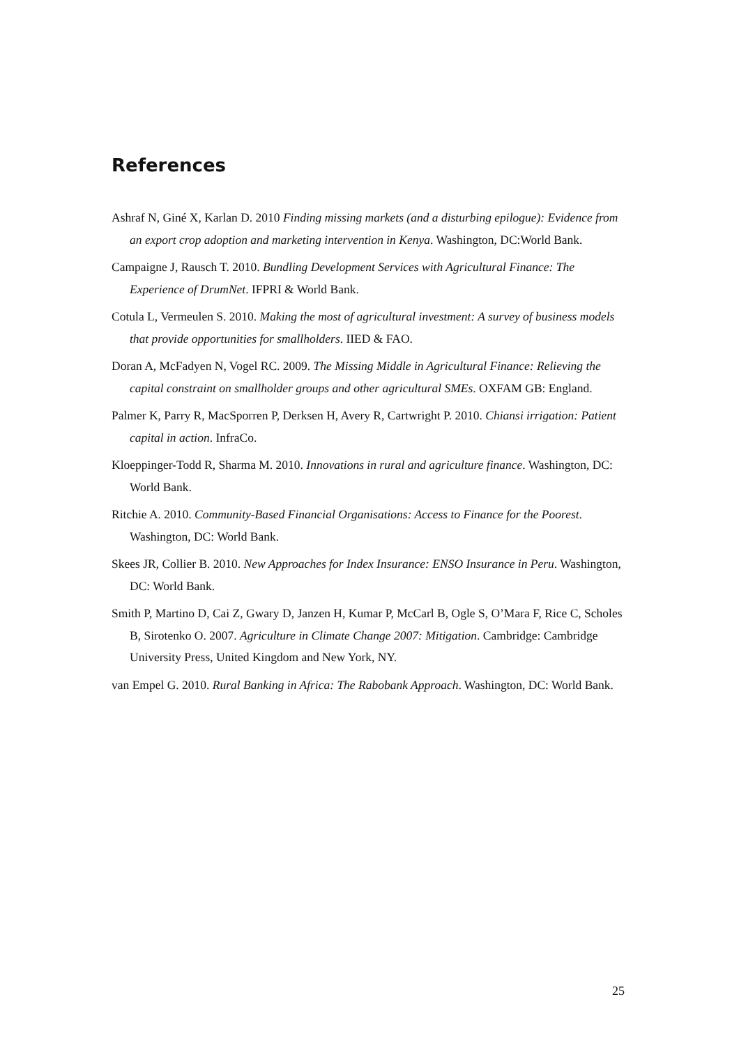References
Ashraf N, Giné X, Karlan D. 2010 Finding missing markets (and a disturbing epilogue): Evidence from an export crop adoption and marketing intervention in Kenya. Washington, DC:World Bank.
Campaigne J, Rausch T. 2010. Bundling Development Services with Agricultural Finance: The Experience of DrumNet. IFPRI & World Bank.
Cotula L, Vermeulen S. 2010. Making the most of agricultural investment: A survey of business models that provide opportunities for smallholders. IIED & FAO.
Doran A, McFadyen N, Vogel RC. 2009. The Missing Middle in Agricultural Finance: Relieving the capital constraint on smallholder groups and other agricultural SMEs. OXFAM GB: England.
Palmer K, Parry R, MacSporren P, Derksen H, Avery R, Cartwright P. 2010. Chiansi irrigation: Patient capital in action. InfraCo.
Kloeppinger-Todd R, Sharma M. 2010. Innovations in rural and agriculture finance. Washington, DC: World Bank.
Ritchie A. 2010. Community-Based Financial Organisations: Access to Finance for the Poorest. Washington, DC: World Bank.
Skees JR, Collier B. 2010. New Approaches for Index Insurance: ENSO Insurance in Peru. Washington, DC: World Bank.
Smith P, Martino D, Cai Z, Gwary D, Janzen H, Kumar P, McCarl B, Ogle S, O’Mara F, Rice C, Scholes B, Sirotenko O. 2007. Agriculture in Climate Change 2007: Mitigation. Cambridge: Cambridge University Press, United Kingdom and New York, NY.
van Empel G. 2010. Rural Banking in Africa: The Rabobank Approach. Washington, DC: World Bank.
25